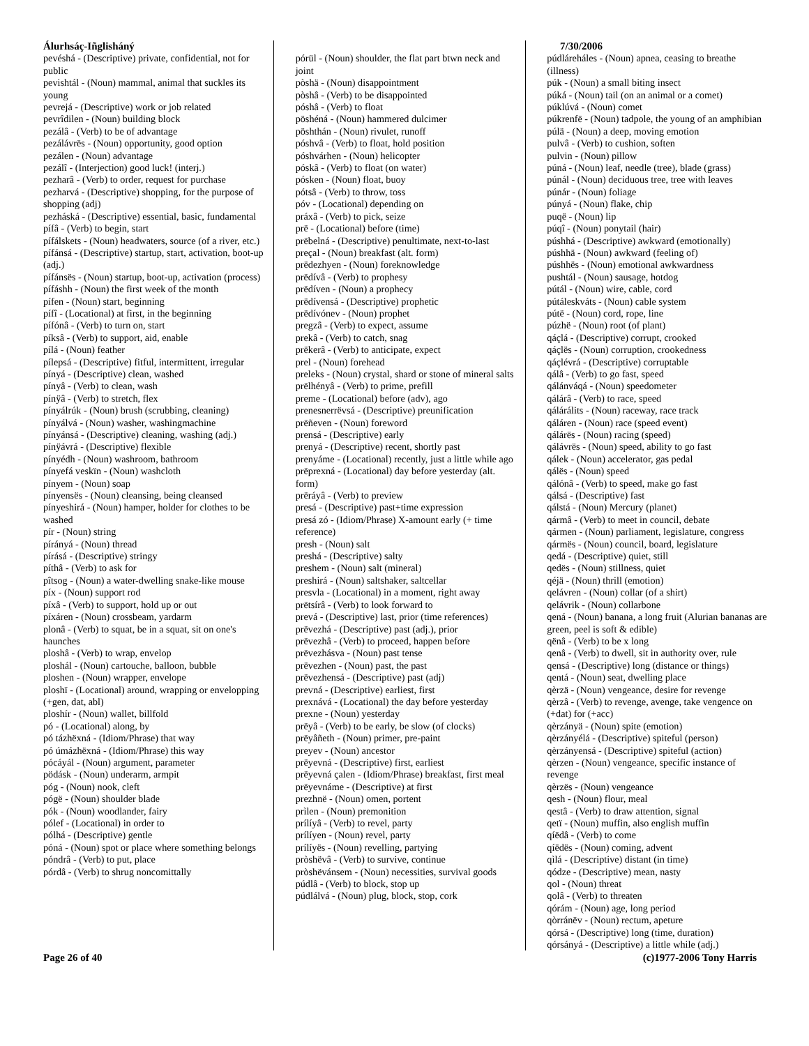Álurhsáç-Iñglisháný
pevéshá - (Descriptive) private, confidential, not for public
pevishtál - (Noun) mammal, animal that suckles its young
pevrejá - (Descriptive) work or job related
pevrîdilen - (Noun) building block
pezálâ - (Verb) to be of advantage
pezálávrës - (Noun) opportunity, good option
pezálen - (Noun) advantage
pezálî - (Interjection) good luck! (interj.)
pezharâ - (Verb) to order, request for purchase
pezharvá - (Descriptive) shopping, for the purpose of shopping (adj)
pezháská - (Descriptive) essential, basic, fundamental
pífâ - (Verb) to begin, start
pífálskets - (Noun) headwaters, source (of a river, etc.)
pífánsá - (Descriptive) startup, start, activation, boot-up (adj.)
pífánsës - (Noun) startup, boot-up, activation (process)
pífáshh - (Noun) the first week of the month
pífen - (Noun) start, beginning
pífî - (Locational) at first, in the beginning
pífónâ - (Verb) to turn on, start
píksâ - (Verb) to support, aid, enable
pílá - (Noun) feather
pílepsá - (Descriptive) fitful, intermittent, irregular
pínyá - (Descriptive) clean, washed
pínyâ - (Verb) to clean, wash
pínÿâ - (Verb) to stretch, flex
pínyálrúk - (Noun) brush (scrubbing, cleaning)
pínyálvá - (Noun) washer, washingmachine
pínyánsá - (Descriptive) cleaning, washing (adj.)
pínÿávrá - (Descriptive) flexible
pínyédh - (Noun) washroom, bathroom
pínyefá veskïn - (Noun) washcloth
pínyem - (Noun) soap
pínyensës - (Noun) cleansing, being cleansed
pínyeshirá - (Noun) hamper, holder for clothes to be washed
pír - (Noun) string
pírányá - (Noun) thread
pírásá - (Descriptive) stringy
píthâ - (Verb) to ask for
pîtsog - (Noun) a water-dwelling snake-like mouse
píx - (Noun) support rod
píxâ - (Verb) to support, hold up or out
píxáren - (Noun) crossbeam, yardarm
plonâ - (Verb) to squat, be in a squat, sit on one's haunches
ploshâ - (Verb) to wrap, envelop
ploshál - (Noun) cartouche, balloon, bubble
ploshen - (Noun) wrapper, envelope
ploshï - (Locational) around, wrapping or envelopping (+gen, dat, abl)
ploshír - (Noun) wallet, billfold
pó - (Locational) along, by
pó tázhëxná - (Idiom/Phrase) that way
pó úmázhëxná - (Idiom/Phrase) this way
pócáyál - (Noun) argument, parameter
pödásk - (Noun) underarm, armpit
póg - (Noun) nook, cleft
pógë - (Noun) shoulder blade
pók - (Noun) woodlander, fairy
pólef - (Locational) in order to
pólhá - (Descriptive) gentle
póná - (Noun) spot or place where something belongs
póndrâ - (Verb) to put, place
pórdâ - (Verb) to shrug noncomittally
pórül - (Noun) shoulder, the flat part btwn neck and joint
pòshä - (Noun) disappointment
pòshâ - (Verb) to be disappointed
póshâ - (Verb) to float
pöshéná - (Noun) hammered dulcimer
pöshthán - (Noun) rivulet, runoff
póshvâ - (Verb) to float, hold position
póshvárhen - (Noun) helicopter
póskâ - (Verb) to float (on water)
pósken - (Noun) float, buoy
pótsâ - (Verb) to throw, toss
póv - (Locational) depending on
práxâ - (Verb) to pick, seize
prë - (Locational) before (time)
prëbelná - (Descriptive) penultimate, next-to-last
preçal - (Noun) breakfast (alt. form)
prëdezhyen - (Noun) foreknowledge
prëdívâ - (Verb) to prophesy
prëdíven - (Noun) a prophecy
prëdívensá - (Descriptive) prophetic
prëdívónev - (Noun) prophet
pregzâ - (Verb) to expect, assume
prekâ - (Verb) to catch, snag
prëkerâ - (Verb) to anticipate, expect
prel - (Noun) forehead
preleks - (Noun) crystal, shard or stone of mineral salts
prëlhényâ - (Verb) to prime, prefill
preme - (Locational) before (adv), ago
prenesnerrëvsá - (Descriptive) preunification
prëñeven - (Noun) foreword
prensá - (Descriptive) early
prenyá - (Descriptive) recent, shortly past
prenyáme - (Locational) recently, just a little while ago
prëprexná - (Locational) day before yesterday (alt. form)
prëráyâ - (Verb) to preview
presá - (Descriptive) past+time expression
presá zó - (Idiom/Phrase) X-amount early (+ time reference)
presh - (Noun) salt
preshá - (Descriptive) salty
preshem - (Noun) salt (mineral)
preshirá - (Noun) saltshaker, saltcellar
presvla - (Locational) in a moment, right away
prëtsírâ - (Verb) to look forward to
prevá - (Descriptive) last, prior (time references)
prëvezhá - (Descriptive) past (adj.), prior
prëvezhâ - (Verb) to proceed, happen before
prëvezhásva - (Noun) past tense
prëvezhen - (Noun) past, the past
prëvezhensá - (Descriptive) past (adj)
prevná - (Descriptive) earliest, first
prexnává - (Locational) the day before yesterday
prexne - (Noun) yesterday
prëyâ - (Verb) to be early, be slow (of clocks)
prëyâñeth - (Noun) primer, pre-paint
preyev - (Noun) ancestor
prëyevná - (Descriptive) first, earliest
prëyevná çalen - (Idiom/Phrase) breakfast, first meal
prëyevnáme - (Descriptive) at first
prezhnë - (Noun) omen, portent
prìlen - (Noun) premonition
prílíyâ - (Verb) to revel, party
prílíyen - (Noun) revel, party
prílíyës - (Noun) revelling, partying
pròshëvâ - (Verb) to survive, continue
pròshëvánsem - (Noun) necessities, survival goods
púdlâ - (Verb) to block, stop up
púdlálvá - (Noun) plug, block, stop, cork
7/30/2006
púdláreháles - (Noun) apnea, ceasing to breathe (illness)
púk - (Noun) a small biting insect
púká - (Noun) tail (on an animal or a comet)
púklúvá - (Noun) comet
púkrenfë - (Noun) tadpole, the young of an amphibian
púlä - (Noun) a deep, moving emotion
pulvâ - (Verb) to cushion, soften
pulvin - (Noun) pillow
púná - (Noun) leaf, needle (tree), blade (grass)
púnál - (Noun) deciduous tree, tree with leaves
púnár - (Noun) foliage
púnyá - (Noun) flake, chip
puqë - (Noun) lip
púqî - (Noun) ponytail (hair)
púshhá - (Descriptive) awkward (emotionally)
púshhä - (Noun) awkward (feeling of)
púshhës - (Noun) emotional awkwardness
pushtál - (Noun) sausage, hotdog
pútál - (Noun) wire, cable, cord
pútáleskváts - (Noun) cable system
pútë - (Noun) cord, rope, line
púzhë - (Noun) root (of plant)
qáçlá - (Descriptive) corrupt, crooked
qáçlës - (Noun) corruption, crookedness
qáçlévrá - (Descriptive) corruptable
qálâ - (Verb) to go fast, speed
qálánváqá - (Noun) speedometer
qálárâ - (Verb) to race, speed
qálárálits - (Noun) raceway, race track
qáláren - (Noun) race (speed event)
qálárës - (Noun) racing (speed)
qálávrës - (Noun) speed, ability to go fast
qálek - (Noun) accelerator, gas pedal
qálës - (Noun) speed
qálónâ - (Verb) to speed, make go fast
qálsá - (Descriptive) fast
qálstá - (Noun) Mercury (planet)
qármâ - (Verb) to meet in council, debate
qármen - (Noun) parliament, legislature, congress
qármës - (Noun) council, board, legislature
qedá - (Descriptive) quiet, still
qedës - (Noun) stillness, quiet
qéjä - (Noun) thrill (emotion)
qelávren - (Noun) collar (of a shirt)
qelávrik - (Noun) collarbone
qená - (Noun) banana, a long fruit (Alurian bananas are green, peel is soft & edible)
qënâ - (Verb) to be x long
qenâ - (Verb) to dwell, sit in authority over, rule
qensá - (Descriptive) long (distance or things)
qentá - (Noun) seat, dwelling place
qèrzä - (Noun) vengeance, desire for revenge
qèrzâ - (Verb) to revenge, avenge, take vengence on (+dat) for (+acc)
qèrzányä - (Noun) spite (emotion)
qèrzányélá - (Descriptive) spiteful (person)
qèrzányensá - (Descriptive) spiteful (action)
qèrzen - (Noun) vengeance, specific instance of revenge
qèrzës - (Noun) vengeance
qesh - (Noun) flour, meal
qestâ - (Verb) to draw attention, signal
qetï - (Noun) muffin, also english muffin
qíëdâ - (Verb) to come
qíëdës - (Noun) coming, advent
qìlá - (Descriptive) distant (in time)
qódze - (Descriptive) mean, nasty
qol - (Noun) threat
qolâ - (Verb) to threaten
qórám - (Noun) age, long period
qòrránëv - (Noun) rectum, apeture
qórsá - (Descriptive) long (time, duration)
qórsányá - (Descriptive) a little while (adj.)
Page 26 of 40 (c)1977-2006 Tony Harris